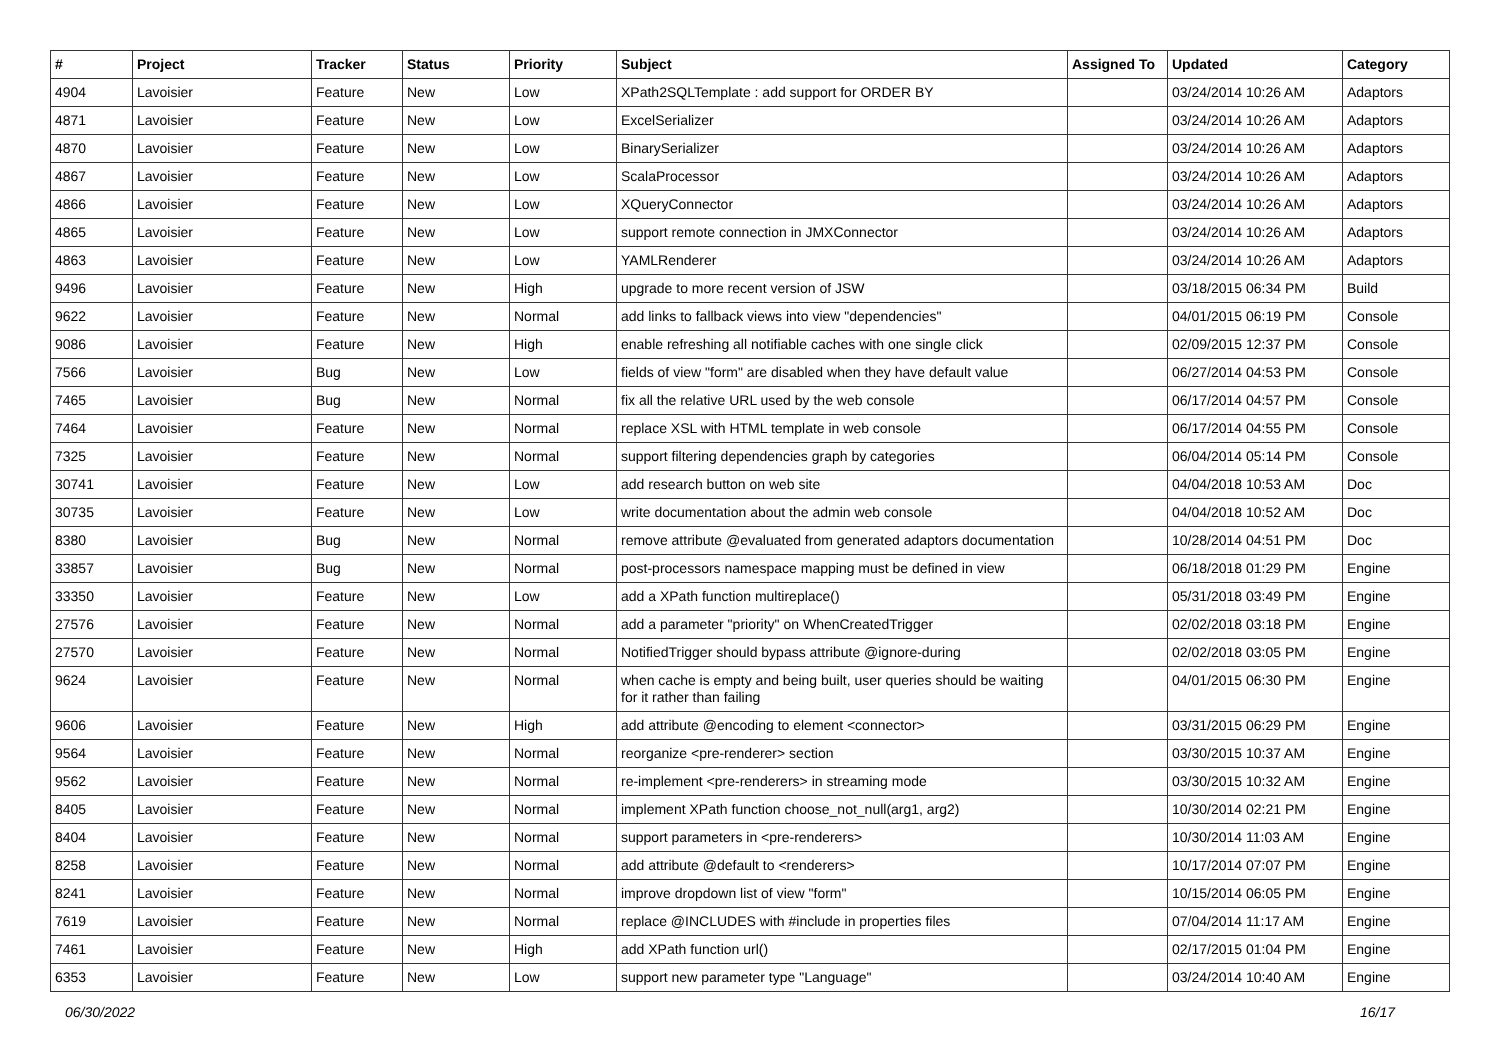| # | Project | Tracker | Status | Priority | Subject | Assigned To | Updated | Category |
| --- | --- | --- | --- | --- | --- | --- | --- | --- |
| 4904 | Lavoisier | Feature | New | Low | XPath2SQLTemplate : add support for ORDER BY | | 03/24/2014 10:26 AM | Adaptors |
| 4871 | Lavoisier | Feature | New | Low | ExcelSerializer | | 03/24/2014 10:26 AM | Adaptors |
| 4870 | Lavoisier | Feature | New | Low | BinarySerializer | | 03/24/2014 10:26 AM | Adaptors |
| 4867 | Lavoisier | Feature | New | Low | ScalaProcessor | | 03/24/2014 10:26 AM | Adaptors |
| 4866 | Lavoisier | Feature | New | Low | XQueryConnector | | 03/24/2014 10:26 AM | Adaptors |
| 4865 | Lavoisier | Feature | New | Low | support remote connection in JMXConnector | | 03/24/2014 10:26 AM | Adaptors |
| 4863 | Lavoisier | Feature | New | Low | YAMLRenderer | | 03/24/2014 10:26 AM | Adaptors |
| 9496 | Lavoisier | Feature | New | High | upgrade to more recent version of JSW | | 03/18/2015 06:34 PM | Build |
| 9622 | Lavoisier | Feature | New | Normal | add links to fallback views into view "dependencies" | | 04/01/2015 06:19 PM | Console |
| 9086 | Lavoisier | Feature | New | High | enable refreshing all notifiable caches with one single click | | 02/09/2015 12:37 PM | Console |
| 7566 | Lavoisier | Bug | New | Low | fields of view "form" are disabled when they have default value | | 06/27/2014 04:53 PM | Console |
| 7465 | Lavoisier | Bug | New | Normal | fix all the relative URL used by the web console | | 06/17/2014 04:57 PM | Console |
| 7464 | Lavoisier | Feature | New | Normal | replace XSL with HTML template in web console | | 06/17/2014 04:55 PM | Console |
| 7325 | Lavoisier | Feature | New | Normal | support filtering dependencies graph by categories | | 06/04/2014 05:14 PM | Console |
| 30741 | Lavoisier | Feature | New | Low | add research button on web site | | 04/04/2018 10:53 AM | Doc |
| 30735 | Lavoisier | Feature | New | Low | write documentation about the admin web console | | 04/04/2018 10:52 AM | Doc |
| 8380 | Lavoisier | Bug | New | Normal | remove attribute @evaluated from generated adaptors documentation | | 10/28/2014 04:51 PM | Doc |
| 33857 | Lavoisier | Bug | New | Normal | post-processors namespace mapping must be defined in view | | 06/18/2018 01:29 PM | Engine |
| 33350 | Lavoisier | Feature | New | Low | add a XPath function multireplace() | | 05/31/2018 03:49 PM | Engine |
| 27576 | Lavoisier | Feature | New | Normal | add a parameter "priority" on WhenCreatedTrigger | | 02/02/2018 03:18 PM | Engine |
| 27570 | Lavoisier | Feature | New | Normal | NotifiedTrigger should bypass attribute @ignore-during | | 02/02/2018 03:05 PM | Engine |
| 9624 | Lavoisier | Feature | New | Normal | when cache is empty and being built, user queries should be waiting for it rather than failing | | 04/01/2015 06:30 PM | Engine |
| 9606 | Lavoisier | Feature | New | High | add attribute @encoding to element <connector> | | 03/31/2015 06:29 PM | Engine |
| 9564 | Lavoisier | Feature | New | Normal | reorganize <pre-renderer> section | | 03/30/2015 10:37 AM | Engine |
| 9562 | Lavoisier | Feature | New | Normal | re-implement <pre-renderers> in streaming mode | | 03/30/2015 10:32 AM | Engine |
| 8405 | Lavoisier | Feature | New | Normal | implement XPath function choose_not_null(arg1, arg2) | | 10/30/2014 02:21 PM | Engine |
| 8404 | Lavoisier | Feature | New | Normal | support parameters in <pre-renderers> | | 10/30/2014 11:03 AM | Engine |
| 8258 | Lavoisier | Feature | New | Normal | add attribute @default to <renderers> | | 10/17/2014 07:07 PM | Engine |
| 8241 | Lavoisier | Feature | New | Normal | improve dropdown list of view "form" | | 10/15/2014 06:05 PM | Engine |
| 7619 | Lavoisier | Feature | New | Normal | replace @INCLUDES with #include in properties files | | 07/04/2014 11:17 AM | Engine |
| 7461 | Lavoisier | Feature | New | High | add XPath function url() | | 02/17/2015 01:04 PM | Engine |
| 6353 | Lavoisier | Feature | New | Low | support new parameter type "Language" | | 03/24/2014 10:40 AM | Engine |
06/30/2022 16/17